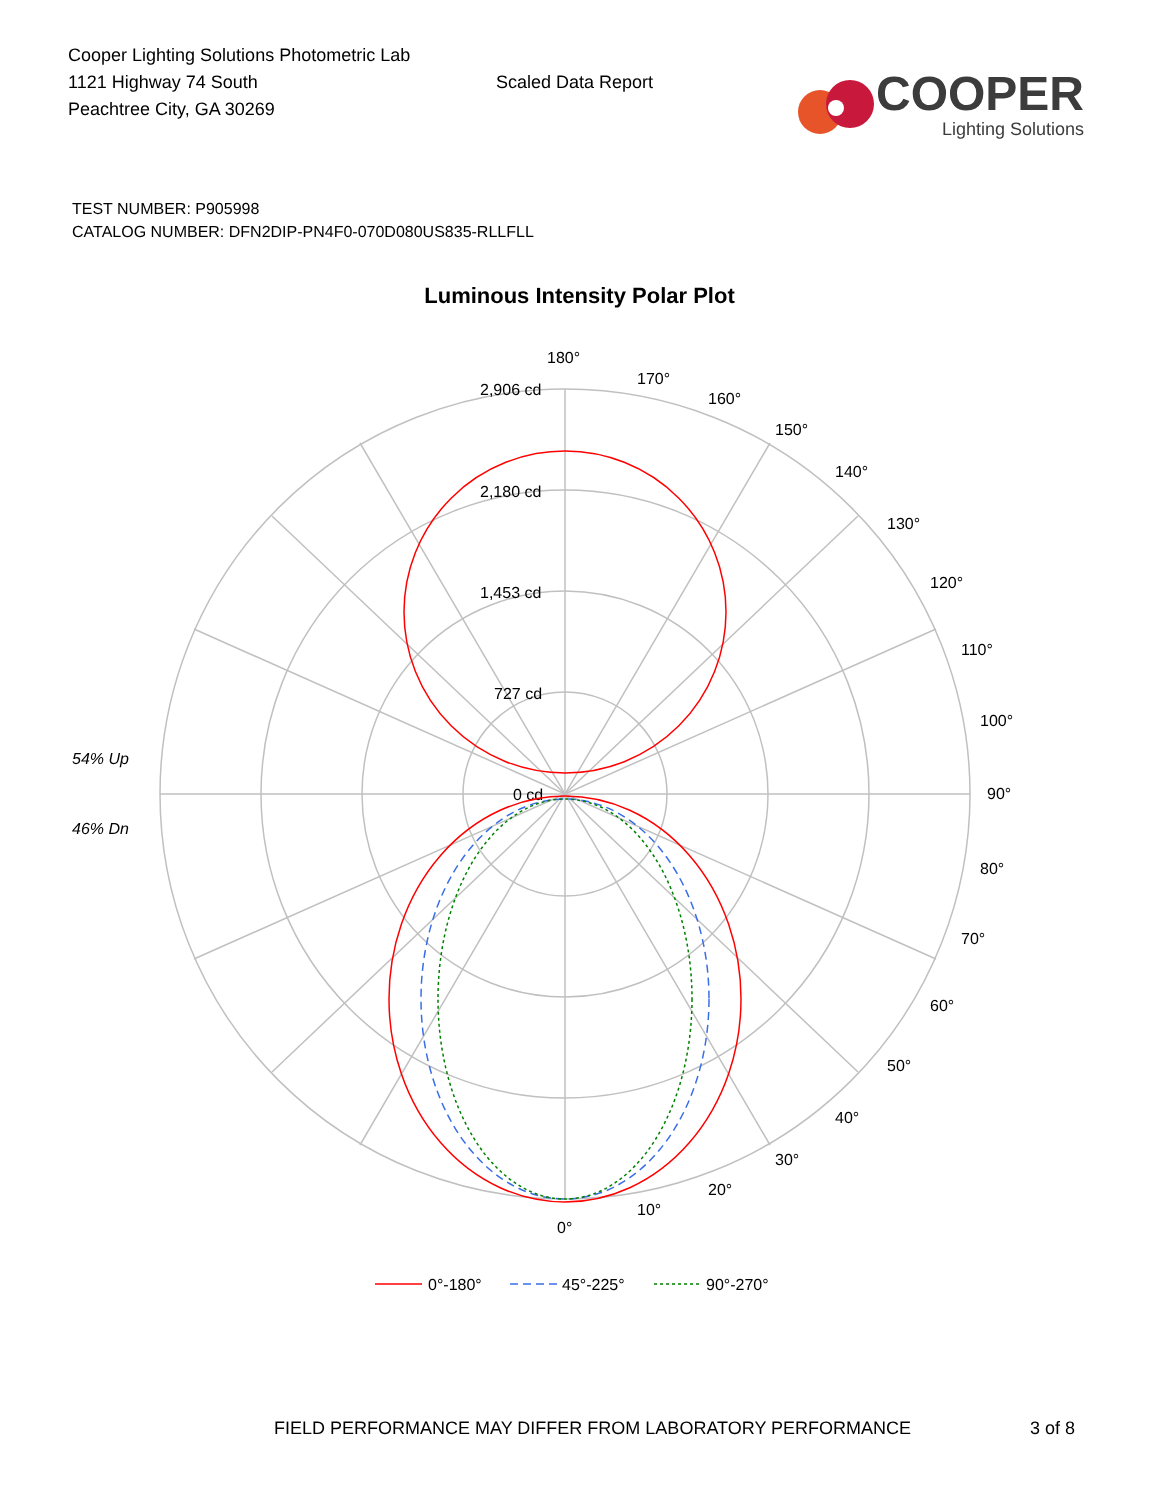Cooper Lighting Solutions Photometric Lab
1121 Highway 74 South
Peachtree City, GA 30269
Scaled Data Report
COOPER
Lighting Solutions
TEST NUMBER: P905998
CATALOG NUMBER: DFN2DIP-PN4F0-070D080US835-RLLFLL
Luminous Intensity Polar Plot
180°
0°
90°
2,906 cd
2,180 cd
1,453 cd
727 cd
0 cd
54% Up
46% Dn
170°
160°
150°
140°
130°
120°
110°
100°
80°
70°
60°
50°
40°
30°
20°
10°
0°-180°
45°-225°
90°-270°
FIELD PERFORMANCE MAY DIFFER FROM LABORATORY PERFORMANCE 3 of 8